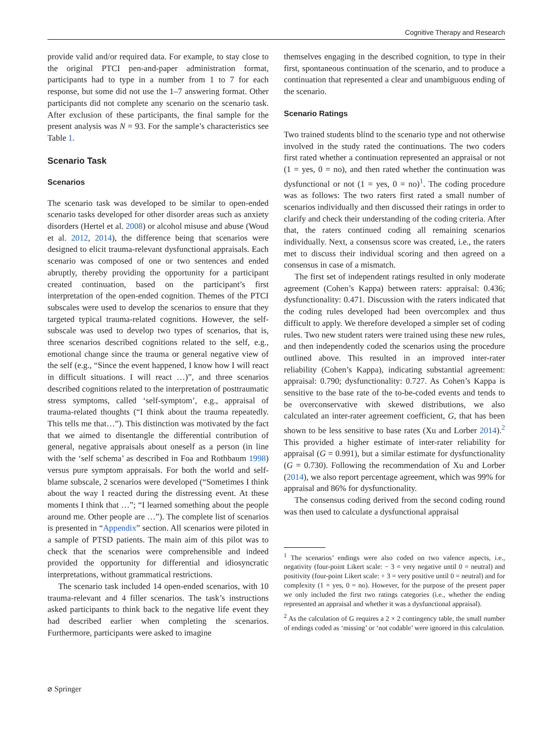Cognitive Therapy and Research
provide valid and/or required data. For example, to stay close to the original PTCI pen-and-paper administration format, participants had to type in a number from 1 to 7 for each response, but some did not use the 1–7 answering format. Other participants did not complete any scenario on the scenario task. After exclusion of these participants, the final sample for the present analysis was N = 93. For the sample’s characteristics see Table 1.
Scenario Task
Scenarios
The scenario task was developed to be similar to open-ended scenario tasks developed for other disorder areas such as anxiety disorders (Hertel et al. 2008) or alcohol misuse and abuse (Woud et al. 2012, 2014), the difference being that scenarios were designed to elicit trauma-relevant dysfunctional appraisals. Each scenario was composed of one or two sentences and ended abruptly, thereby providing the opportunity for a participant created continuation, based on the participant’s first interpretation of the open-ended cognition. Themes of the PTCI subscales were used to develop the scenarios to ensure that they targeted typical trauma-related cognitions. However, the self-subscale was used to develop two types of scenarios, that is, three scenarios described cognitions related to the self, e.g., emotional change since the trauma or general negative view of the self (e.g., “Since the event happened, I know how I will react in difficult situations. I will react …)”, and three scenarios described cognitions related to the interpretation of posttraumatic stress symptoms, called ‘self-symptom’, e.g., appraisal of trauma-related thoughts (“I think about the trauma repeatedly. This tells me that…”). This distinction was motivated by the fact that we aimed to disentangle the differential contribution of general, negative appraisals about oneself as a person (in line with the ‘self schema’ as described in Foa and Rothbaum 1998) versus pure symptom appraisals. For both the world and self-blame subscale, 2 scenarios were developed (“Sometimes I think about the way I reacted during the distressing event. At these moments I think that …”; “I learned something about the people around me. Other people are …”). The complete list of scenarios is presented in “Appendix” section. All scenarios were piloted in a sample of PTSD patients. The main aim of this pilot was to check that the scenarios were comprehensible and indeed provided the opportunity for differential and idiosyncratic interpretations, without grammatical restrictions.
The scenario task included 14 open-ended scenarios, with 10 trauma-relevant and 4 filler scenarios. The task’s instructions asked participants to think back to the negative life event they had described earlier when completing the scenarios. Furthermore, participants were asked to imagine
themselves engaging in the described cognition, to type in their first, spontaneous continuation of the scenario, and to produce a continuation that represented a clear and unambiguous ending of the scenario.
Scenario Ratings
Two trained students blind to the scenario type and not otherwise involved in the study rated the continuations. The two coders first rated whether a continuation represented an appraisal or not (1 = yes, 0 = no), and then rated whether the continuation was dysfunctional or not (1 = yes, 0 = no)<sup>1</sup>. The coding procedure was as follows: The two raters first rated a small number of scenarios individually and then discussed their ratings in order to clarify and check their understanding of the coding criteria. After that, the raters continued coding all remaining scenarios individually. Next, a consensus score was created, i.e., the raters met to discuss their individual scoring and then agreed on a consensus in case of a mismatch.
The first set of independent ratings resulted in only moderate agreement (Cohen’s Kappa) between raters: appraisal: 0.436; dysfunctionality: 0.471. Discussion with the raters indicated that the coding rules developed had been overcomplex and thus difficult to apply. We therefore developed a simpler set of coding rules. Two new student raters were trained using these new rules, and then independently coded the scenarios using the procedure outlined above. This resulted in an improved inter-rater reliability (Cohen’s Kappa), indicating substantial agreement: appraisal: 0.790; dysfunctionality: 0.727. As Cohen’s Kappa is sensitive to the base rate of the to-be-coded events and tends to be overconservative with skewed distributions, we also calculated an inter-rater agreement coefficient, G, that has been shown to be less sensitive to base rates (Xu and Lorber 2014).<sup>2</sup> This provided a higher estimate of inter-rater reliability for appraisal (G = 0.991), but a similar estimate for dysfunctionality (G = 0.730). Following the recommendation of Xu and Lorber (2014), we also report percentage agreement, which was 99% for appraisal and 86% for dysfunctionality.
The consensus coding derived from the second coding round was then used to calculate a dysfunctional appraisal
<sup>1</sup> The scenarios’ endings were also coded on two valence aspects, i.e., negativity (four-point Likert scale: − 3 = very negative until 0 = neutral) and positivity (four-point Likert scale: + 3 = very positive until 0 = neutral) and for complexity (1 = yes, 0 = no). However, for the purpose of the present paper we only included the first two ratings categories (i.e., whether the ending represented an appraisal and whether it was a dysfunctional appraisal).
<sup>2</sup> As the calculation of G requires a 2 × 2 contingency table, the small number of endings coded as ‘missing’ or ‘not codable’ were ignored in this calculation.
⌀ Springer